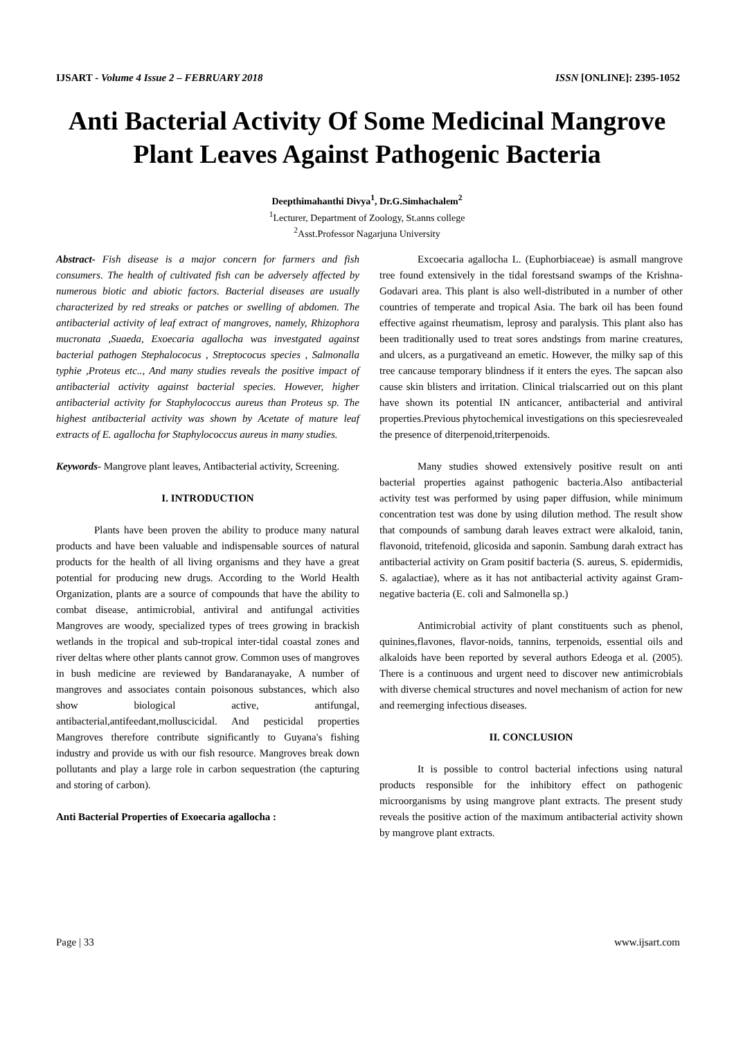IJSART - Volume 4 Issue 2 – FEBRUARY 2018 ISSN [ONLINE]: 2395-1052
Anti Bacterial Activity Of Some Medicinal Mangrove Plant Leaves Against Pathogenic Bacteria
Deepthimahanthi Divya<sup>1</sup>, Dr.G.Simhachalem<sup>2</sup>
<sup>1</sup> Lecturer, Department of Zoology, St.anns college
<sup>2</sup> Asst.Professor Nagarjuna University
Abstract- Fish disease is a major concern for farmers and fish consumers. The health of cultivated fish can be adversely affected by numerous biotic and abiotic factors. Bacterial diseases are usually characterized by red streaks or patches or swelling of abdomen. The antibacterial activity of leaf extract of mangroves, namely, Rhizophora mucronata ,Suaeda, Exoecaria agallocha was investgated against bacterial pathogen Stephalococus , Streptococus species , Salmonalla typhie ,Proteus etc.., And many studies reveals the positive impact of antibacterial activity against bacterial species. However, higher antibacterial activity for Staphylococcus aureus than Proteus sp. The highest antibacterial activity was shown by Acetate of mature leaf extracts of E. agallocha for Staphylococcus aureus in many studies.
Keywords- Mangrove plant leaves, Antibacterial activity, Screening.
I. INTRODUCTION
Plants have been proven the ability to produce many natural products and have been valuable and indispensable sources of natural products for the health of all living organisms and they have a great potential for producing new drugs. According to the World Health Organization, plants are a source of compounds that have the ability to combat disease, antimicrobial, antiviral and antifungal activities Mangroves are woody, specialized types of trees growing in brackish wetlands in the tropical and sub-tropical inter-tidal coastal zones and river deltas where other plants cannot grow. Common uses of mangroves in bush medicine are reviewed by Bandaranayake, A number of mangroves and associates contain poisonous substances, which also show biological active, antifungal, antibacterial,antifeedant,molluscicidal. And pesticidal properties Mangroves therefore contribute significantly to Guyana's fishing industry and provide us with our fish resource. Mangroves break down pollutants and play a large role in carbon sequestration (the capturing and storing of carbon).
Anti Bacterial Properties of Exoecaria agallocha :
Excoecaria agallocha L. (Euphorbiaceae) is asmall mangrove tree found extensively in the tidal forestsand swamps of the Krishna-Godavari area. This plant is also well-distributed in a number of other countries of temperate and tropical Asia. The bark oil has been found effective against rheumatism, leprosy and paralysis. This plant also has been traditionally used to treat sores andstings from marine creatures, and ulcers, as a purgativeand an emetic. However, the milky sap of this tree cancause temporary blindness if it enters the eyes. The sapcan also cause skin blisters and irritation. Clinical trialscarried out on this plant have shown its potential IN anticancer, antibacterial and antiviral properties.Previous phytochemical investigations on this speciesrevealed the presence of diterpenoid,triterpenoids.
Many studies showed extensively positive result on anti bacterial properties against pathogenic bacteria.Also antibacterial activity test was performed by using paper diffusion, while minimum concentration test was done by using dilution method. The result show that compounds of sambung darah leaves extract were alkaloid, tanin, flavonoid, tritefenoid, glicosida and saponin. Sambung darah extract has antibacterial activity on Gram positif bacteria (S. aureus, S. epidermidis, S. agalactiae), where as it has not antibacterial activity against Gram-negative bacteria (E. coli and Salmonella sp.)
Antimicrobial activity of plant constituents such as phenol, quinines,flavones, flavor-noids, tannins, terpenoids, essential oils and alkaloids have been reported by several authors Edeoga et al. (2005). There is a continuous and urgent need to discover new antimicrobials with diverse chemical structures and novel mechanism of action for new and reemerging infectious diseases.
II. CONCLUSION
It is possible to control bacterial infections using natural products responsible for the inhibitory effect on pathogenic microorganisms by using mangrove plant extracts. The present study reveals the positive action of the maximum antibacterial activity shown by mangrove plant extracts.
Page | 33 www.ijsart.com